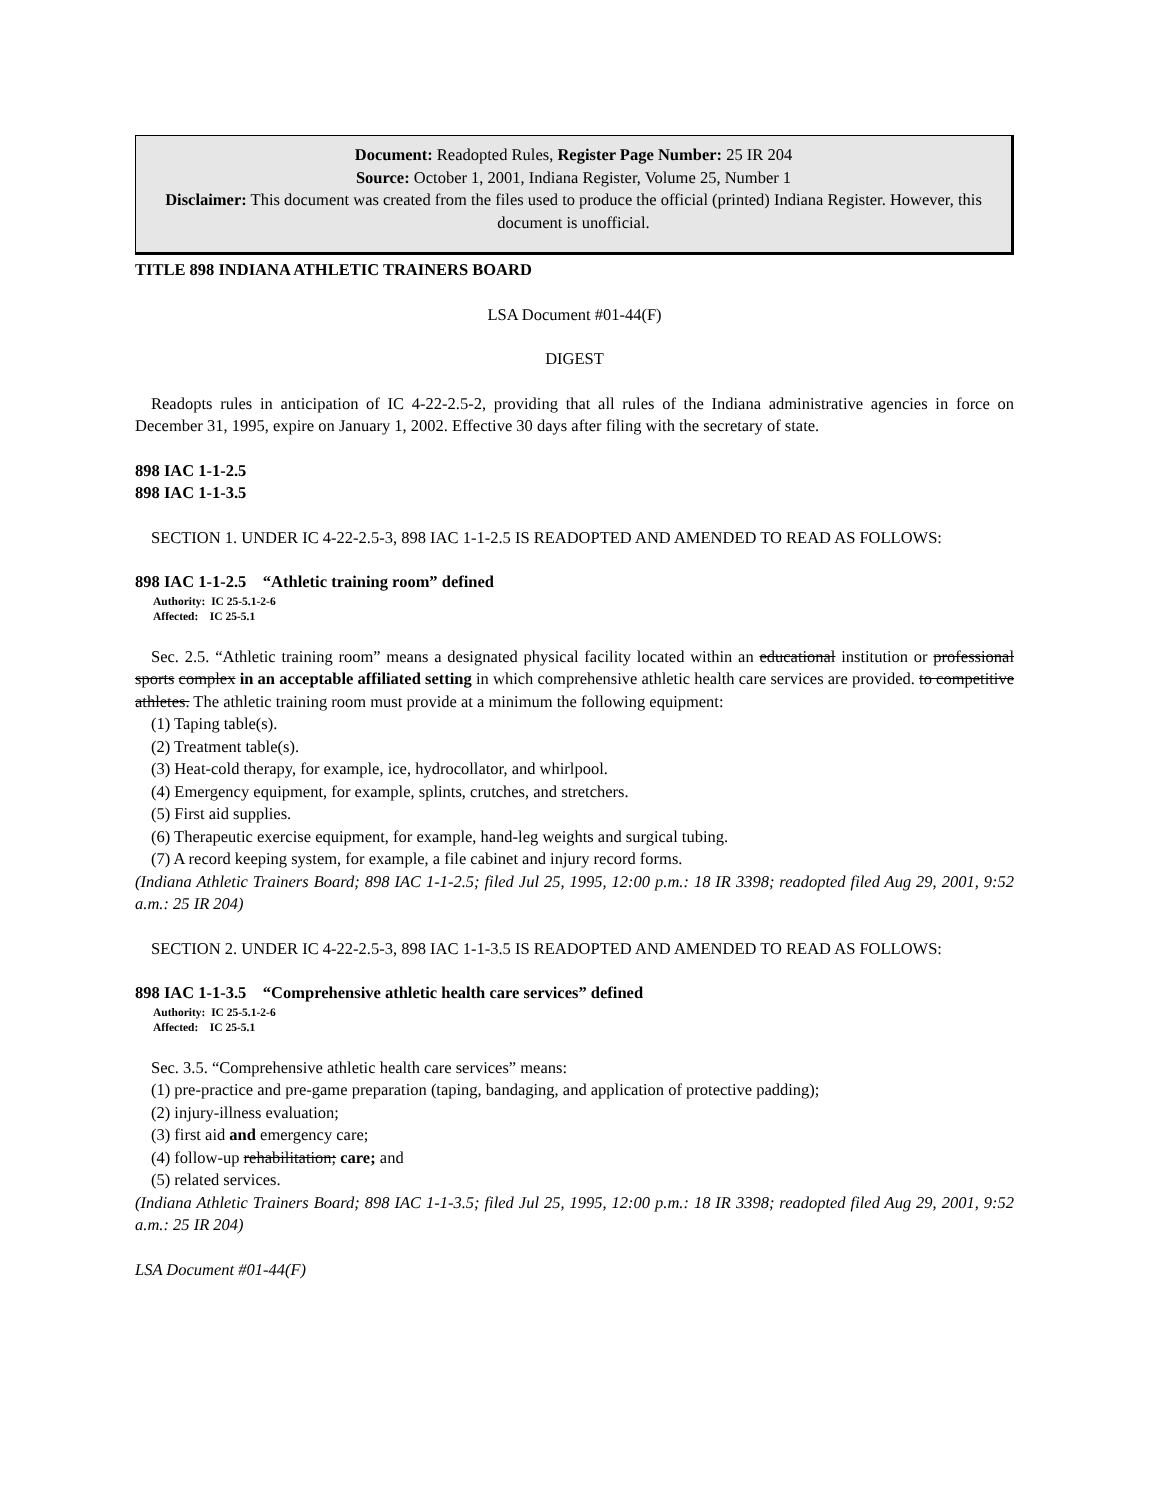Document: Readopted Rules, Register Page Number: 25 IR 204
Source: October 1, 2001, Indiana Register, Volume 25, Number 1
Disclaimer: This document was created from the files used to produce the official (printed) Indiana Register. However, this document is unofficial.
TITLE 898 INDIANA ATHLETIC TRAINERS BOARD
LSA Document #01-44(F)
DIGEST
Readopts rules in anticipation of IC 4-22-2.5-2, providing that all rules of the Indiana administrative agencies in force on December 31, 1995, expire on January 1, 2002. Effective 30 days after filing with the secretary of state.
898 IAC 1-1-2.5
898 IAC 1-1-3.5
SECTION 1. UNDER IC 4-22-2.5-3, 898 IAC 1-1-2.5 IS READOPTED AND AMENDED TO READ AS FOLLOWS:
898 IAC 1-1-2.5 “Athletic training room” defined
Authority: IC 25-5.1-2-6
Affected: IC 25-5.1
Sec. 2.5. “Athletic training room” means a designated physical facility located within an educational institution or professional sports complex in an acceptable affiliated setting in which comprehensive athletic health care services are provided. to competitive athletes. The athletic training room must provide at a minimum the following equipment:
(1) Taping table(s).
(2) Treatment table(s).
(3) Heat-cold therapy, for example, ice, hydrocollator, and whirlpool.
(4) Emergency equipment, for example, splints, crutches, and stretchers.
(5) First aid supplies.
(6) Therapeutic exercise equipment, for example, hand-leg weights and surgical tubing.
(7) A record keeping system, for example, a file cabinet and injury record forms.
(Indiana Athletic Trainers Board; 898 IAC 1-1-2.5; filed Jul 25, 1995, 12:00 p.m.: 18 IR 3398; readopted filed Aug 29, 2001, 9:52 a.m.: 25 IR 204)
SECTION 2. UNDER IC 4-22-2.5-3, 898 IAC 1-1-3.5 IS READOPTED AND AMENDED TO READ AS FOLLOWS:
898 IAC 1-1-3.5 “Comprehensive athletic health care services” defined
Authority: IC 25-5.1-2-6
Affected: IC 25-5.1
Sec. 3.5. “Comprehensive athletic health care services” means:
(1) pre-practice and pre-game preparation (taping, bandaging, and application of protective padding);
(2) injury-illness evaluation;
(3) first aid and emergency care;
(4) follow-up rehabilitation; care; and
(5) related services.
(Indiana Athletic Trainers Board; 898 IAC 1-1-3.5; filed Jul 25, 1995, 12:00 p.m.: 18 IR 3398; readopted filed Aug 29, 2001, 9:52 a.m.: 25 IR 204)
LSA Document #01-44(F)